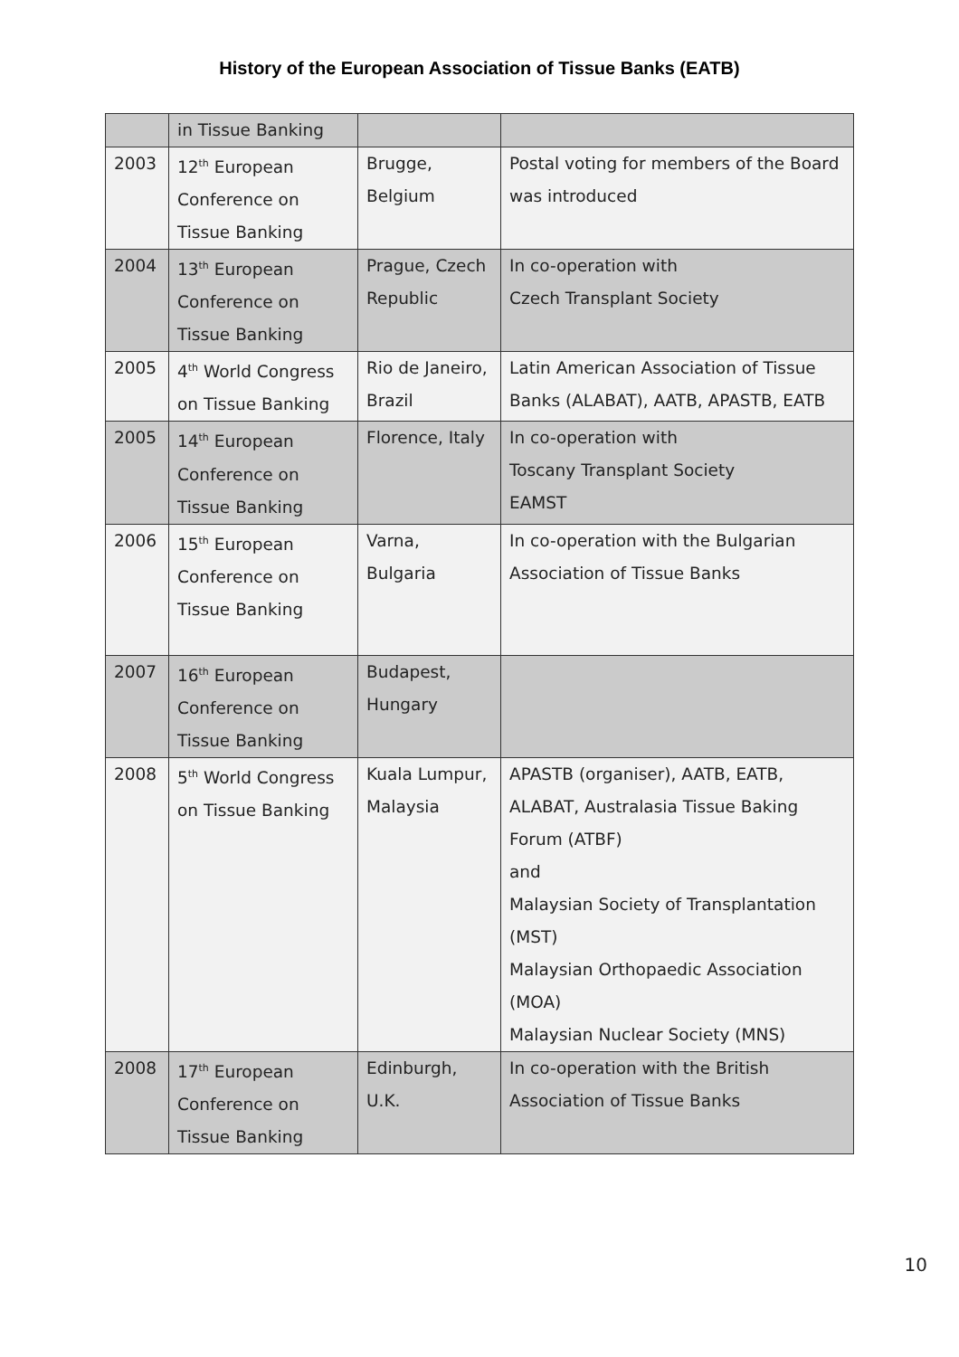History of the European Association of Tissue Banks (EATB)
| | in Tissue Banking | | |
| 2003 | 12<sup>th</sup> European Conference on Tissue Banking | Brugge, Belgium | Postal voting for members of the Board was introduced |
| 2004 | 13<sup>th</sup> European Conference on Tissue Banking | Prague, Czech Republic | In co-operation with Czech Transplant Society |
| 2005 | 4<sup>th</sup> World Congress on Tissue Banking | Rio de Janeiro, Brazil | Latin American Association of Tissue Banks (ALABAT), AATB, APASTB, EATB |
| 2005 | 14<sup>th</sup> European Conference on Tissue Banking | Florence, Italy | In co-operation with Toscany Transplant Society EAMST |
| 2006 | 15<sup>th</sup> European Conference on Tissue Banking | Varna, Bulgaria | In co-operation with the Bulgarian Association of Tissue Banks |
| 2007 | 16<sup>th</sup> European Conference on Tissue Banking | Budapest, Hungary | |
| 2008 | 5<sup>th</sup> World Congress on Tissue Banking | Kuala Lumpur, Malaysia | APASTB (organiser), AATB, EATB, ALABAT, Australasia Tissue Baking Forum (ATBF) and Malaysian Society of Transplantation (MST) Malaysian Orthopaedic Association (MOA) Malaysian Nuclear Society (MNS) |
| 2008 | 17<sup>th</sup> European Conference on Tissue Banking | Edinburgh, U.K. | In co-operation with the British Association of Tissue Banks |
10